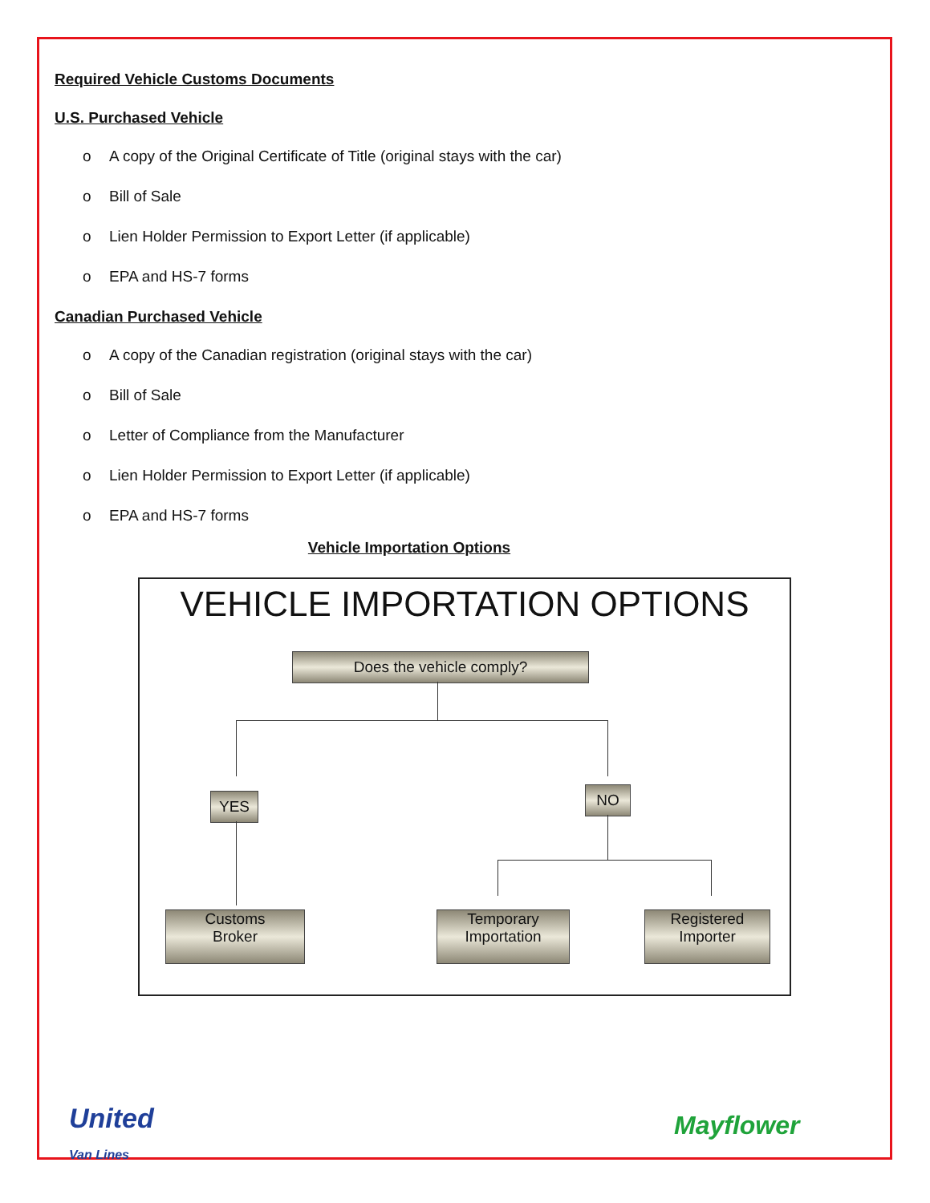Required Vehicle Customs Documents
U.S. Purchased Vehicle
o A copy of the Original Certificate of Title (original stays with the car)
o Bill of Sale
o Lien Holder Permission to Export Letter (if applicable)
o EPA and HS-7 forms
Canadian Purchased Vehicle
o A copy of the Canadian registration (original stays with the car)
o Bill of Sale
o Letter of Compliance from the Manufacturer
o Lien Holder Permission to Export Letter (if applicable)
o EPA and HS-7 forms
Vehicle Importation Options
VEHICLE IMPORTATION OPTIONS
Does the vehicle comply?
YES NO
Customs
Broker
Temporary
Importation
Registered
Importer
United
Van Lines
Mayflower